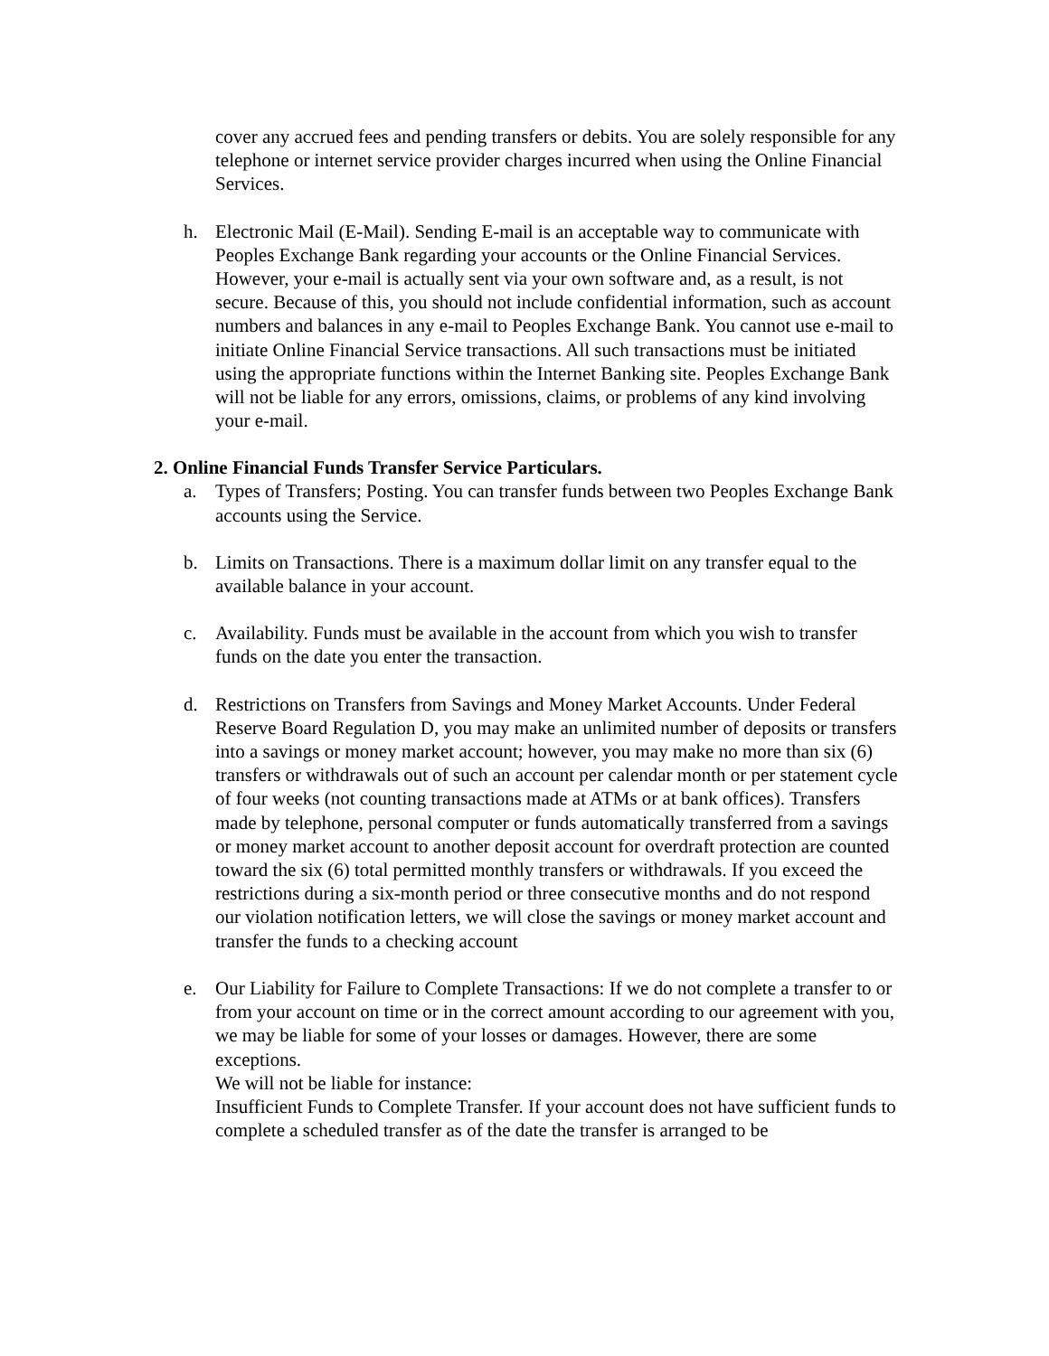cover any accrued fees and pending transfers or debits. You are solely responsible for any telephone or internet service provider charges incurred when using the Online Financial Services.
h. Electronic Mail (E-Mail). Sending E-mail is an acceptable way to communicate with Peoples Exchange Bank regarding your accounts or the Online Financial Services. However, your e-mail is actually sent via your own software and, as a result, is not secure. Because of this, you should not include confidential information, such as account numbers and balances in any e-mail to Peoples Exchange Bank. You cannot use e-mail to initiate Online Financial Service transactions. All such transactions must be initiated using the appropriate functions within the Internet Banking site. Peoples Exchange Bank will not be liable for any errors, omissions, claims, or problems of any kind involving your e-mail.
2. Online Financial Funds Transfer Service Particulars.
a. Types of Transfers; Posting. You can transfer funds between two Peoples Exchange Bank accounts using the Service.
b. Limits on Transactions. There is a maximum dollar limit on any transfer equal to the available balance in your account.
c. Availability. Funds must be available in the account from which you wish to transfer funds on the date you enter the transaction.
d. Restrictions on Transfers from Savings and Money Market Accounts. Under Federal Reserve Board Regulation D, you may make an unlimited number of deposits or transfers into a savings or money market account; however, you may make no more than six (6) transfers or withdrawals out of such an account per calendar month or per statement cycle of four weeks (not counting transactions made at ATMs or at bank offices). Transfers made by telephone, personal computer or funds automatically transferred from a savings or money market account to another deposit account for overdraft protection are counted toward the six (6) total permitted monthly transfers or withdrawals. If you exceed the restrictions during a six-month period or three consecutive months and do not respond our violation notification letters, we will close the savings or money market account and transfer the funds to a checking account
e. Our Liability for Failure to Complete Transactions: If we do not complete a transfer to or from your account on time or in the correct amount according to our agreement with you, we may be liable for some of your losses or damages. However, there are some exceptions.
We will not be liable for instance:
Insufficient Funds to Complete Transfer. If your account does not have sufficient funds to complete a scheduled transfer as of the date the transfer is arranged to be